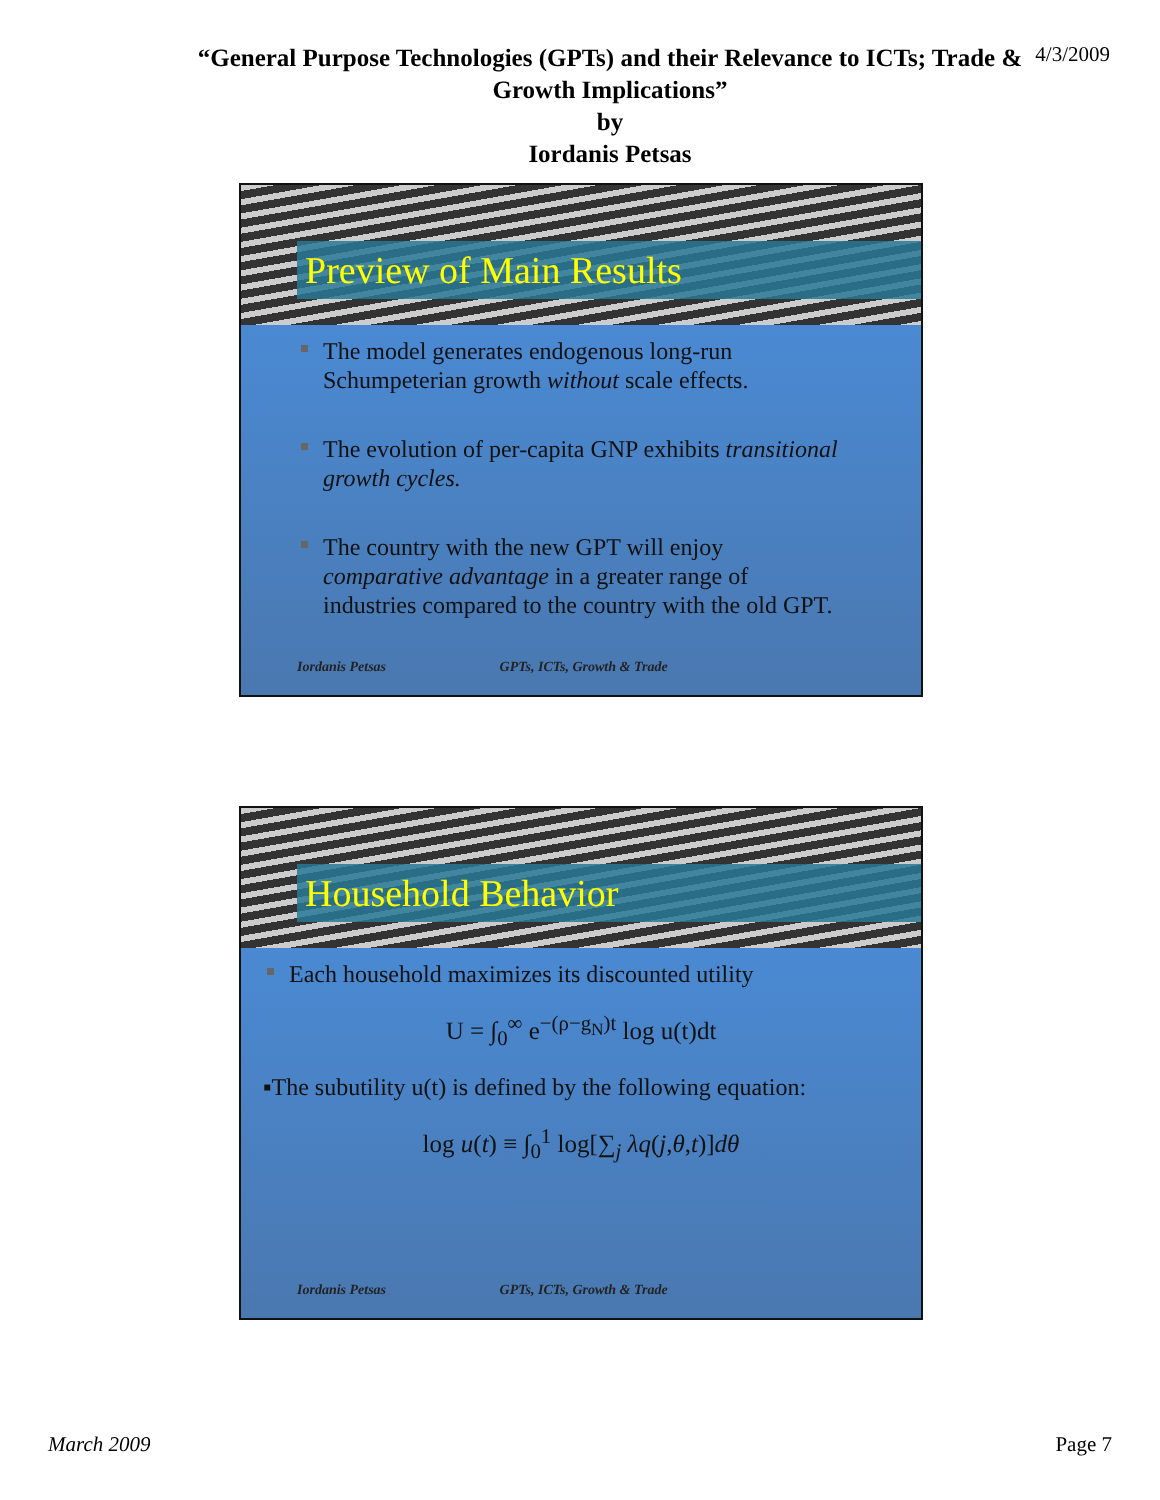“General Purpose Technologies (GPTs) and their Relevance to ICTs; Trade &
Growth Implications”
by
Iordanis Petsas
4/3/2009
Preview of Main Results
The model generates endogenous long-run Schumpeterian growth without scale effects.
The evolution of per-capita GNP exhibits transitional growth cycles.
The country with the new GPT will enjoy comparative advantage in a greater range of industries compared to the country with the old GPT.
Iordanis Petsas GPTs, ICTs, Growth & Trade
Household Behavior
Each household maximizes its discounted utility
U = ∫<sub>0</sub><sup>∞</sup> e<sup>−(ρ−g<sub>N</sub>)t</sup> log u(t)dt
▪The subutility u(t) is defined by the following equation:
log u(t) ≡ ∫<sub>0</sub><sup>1</sup> log[∑<sub>j</sub> λq(j,θ,t)]dθ
Iordanis Petsas GPTs, ICTs, Growth & Trade
March 2009 Page 7